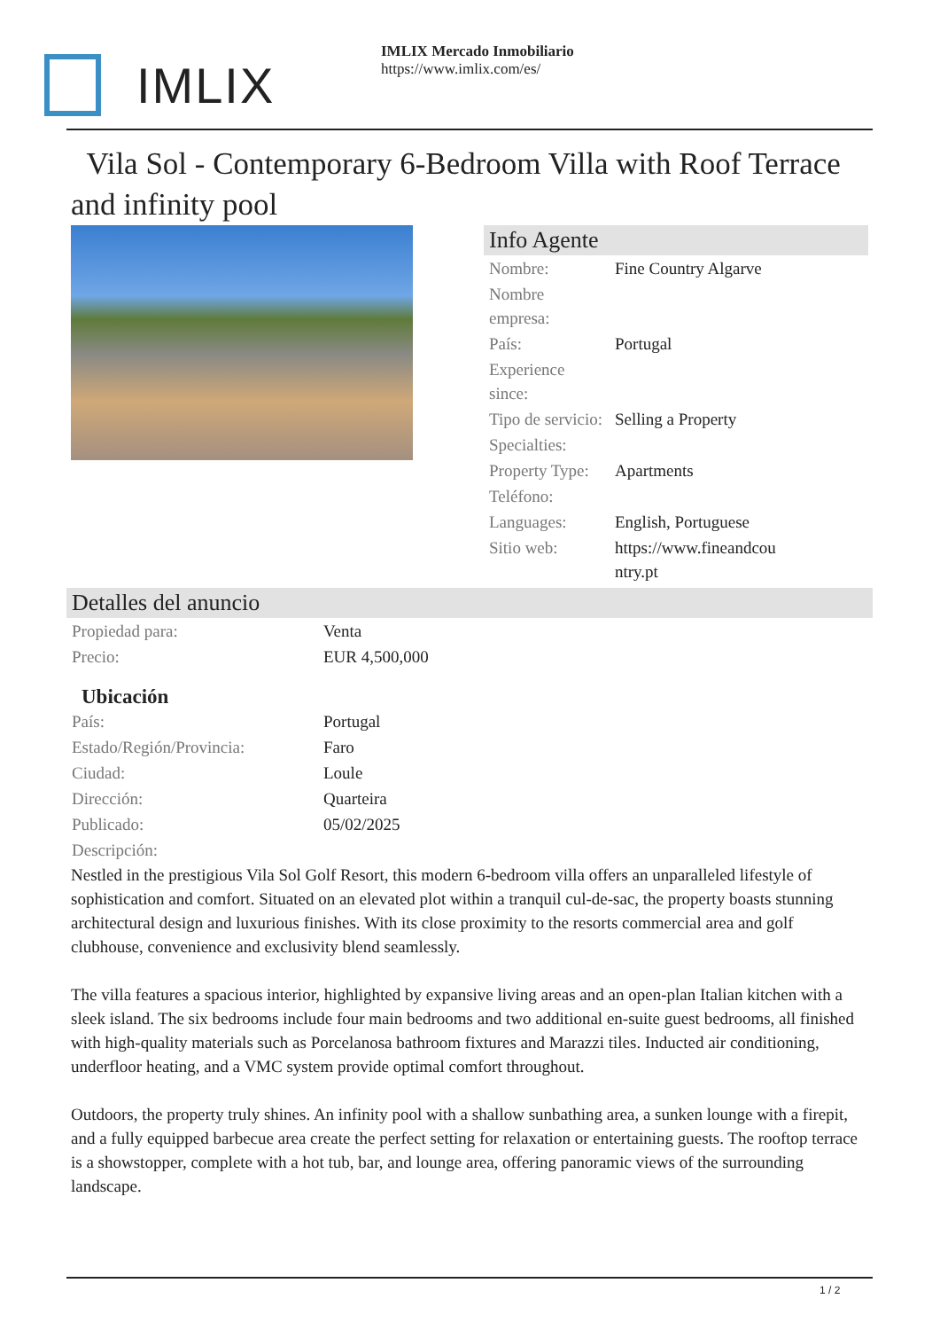IMLIX
IMLIX Mercado Inmobiliario
https://www.imlix.com/es/
Vila Sol - Contemporary 6-Bedroom Villa with Roof Terrace and infinity pool
Info Agente
| Nombre: | Fine Country Algarve |
| Nombre empresa: | |
| País: | Portugal |
| Experience since: | |
| Tipo de servicio: | Selling a Property |
| Specialties: | |
| Property Type: | Apartments |
| Teléfono: | |
| Languages: | English, Portuguese |
| Sitio web: | https://www.fineandcou ntry.pt |
Detalles del anuncio
| Propiedad para: | Venta |
| Precio: | EUR 4,500,000 |
Ubicación
| País: | Portugal |
| Estado/Región/Provincia: | Faro |
| Ciudad: | Loule |
| Dirección: | Quarteira |
| Publicado: | 05/02/2025 |
| Descripción: | |
Nestled in the prestigious Vila Sol Golf Resort, this modern 6-bedroom villa offers an unparalleled lifestyle of sophistication and comfort. Situated on an elevated plot within a tranquil cul-de-sac, the property boasts stunning architectural design and luxurious finishes. With its close proximity to the resorts commercial area and golf clubhouse, convenience and exclusivity blend seamlessly.
The villa features a spacious interior, highlighted by expansive living areas and an open-plan Italian kitchen with a sleek island. The six bedrooms include four main bedrooms and two additional en-suite guest bedrooms, all finished with high-quality materials such as Porcelanosa bathroom fixtures and Marazzi tiles. Inducted air conditioning, underfloor heating, and a VMC system provide optimal comfort throughout.
Outdoors, the property truly shines. An infinity pool with a shallow sunbathing area, a sunken lounge with a firepit, and a fully equipped barbecue area create the perfect setting for relaxation or entertaining guests. The rooftop terrace is a showstopper, complete with a hot tub, bar, and lounge area, offering panoramic views of the surrounding landscape.
1 / 2